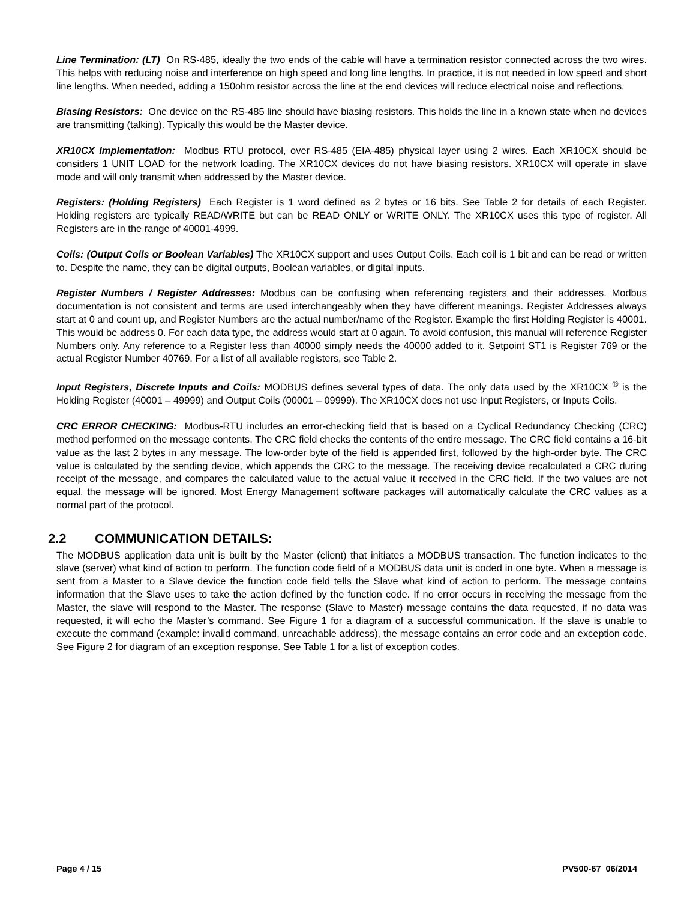Line Termination: (LT) On RS-485, ideally the two ends of the cable will have a termination resistor connected across the two wires. This helps with reducing noise and interference on high speed and long line lengths. In practice, it is not needed in low speed and short line lengths. When needed, adding a 150ohm resistor across the line at the end devices will reduce electrical noise and reflections.
Biasing Resistors: One device on the RS-485 line should have biasing resistors. This holds the line in a known state when no devices are transmitting (talking). Typically this would be the Master device.
XR10CX Implementation: Modbus RTU protocol, over RS-485 (EIA-485) physical layer using 2 wires. Each XR10CX should be considers 1 UNIT LOAD for the network loading. The XR10CX devices do not have biasing resistors. XR10CX will operate in slave mode and will only transmit when addressed by the Master device.
Registers: (Holding Registers) Each Register is 1 word defined as 2 bytes or 16 bits. See Table 2 for details of each Register. Holding registers are typically READ/WRITE but can be READ ONLY or WRITE ONLY. The XR10CX uses this type of register. All Registers are in the range of 40001-4999.
Coils: (Output Coils or Boolean Variables) The XR10CX support and uses Output Coils. Each coil is 1 bit and can be read or written to. Despite the name, they can be digital outputs, Boolean variables, or digital inputs.
Register Numbers / Register Addresses: Modbus can be confusing when referencing registers and their addresses. Modbus documentation is not consistent and terms are used interchangeably when they have different meanings. Register Addresses always start at 0 and count up, and Register Numbers are the actual number/name of the Register. Example the first Holding Register is 40001. This would be address 0. For each data type, the address would start at 0 again. To avoid confusion, this manual will reference Register Numbers only. Any reference to a Register less than 40000 simply needs the 40000 added to it. Setpoint ST1 is Register 769 or the actual Register Number 40769. For a list of all available registers, see Table 2.
Input Registers, Discrete Inputs and Coils: MODBUS defines several types of data. The only data used by the XR10CX <sup>®</sup> is the Holding Register (40001 – 49999) and Output Coils (00001 – 09999). The XR10CX does not use Input Registers, or Inputs Coils.
CRC ERROR CHECKING: Modbus-RTU includes an error-checking field that is based on a Cyclical Redundancy Checking (CRC) method performed on the message contents. The CRC field checks the contents of the entire message. The CRC field contains a 16-bit value as the last 2 bytes in any message. The low-order byte of the field is appended first, followed by the high-order byte. The CRC value is calculated by the sending device, which appends the CRC to the message. The receiving device recalculated a CRC during receipt of the message, and compares the calculated value to the actual value it received in the CRC field. If the two values are not equal, the message will be ignored. Most Energy Management software packages will automatically calculate the CRC values as a normal part of the protocol.
2.2 COMMUNICATION DETAILS:
The MODBUS application data unit is built by the Master (client) that initiates a MODBUS transaction. The function indicates to the slave (server) what kind of action to perform. The function code field of a MODBUS data unit is coded in one byte. When a message is sent from a Master to a Slave device the function code field tells the Slave what kind of action to perform. The message contains information that the Slave uses to take the action defined by the function code. If no error occurs in receiving the message from the Master, the slave will respond to the Master. The response (Slave to Master) message contains the data requested, if no data was requested, it will echo the Master’s command. See Figure 1 for a diagram of a successful communication. If the slave is unable to execute the command (example: invalid command, unreachable address), the message contains an error code and an exception code. See Figure 2 for diagram of an exception response. See Table 1 for a list of exception codes.
Page 4 / 15 PV500-67 06/2014